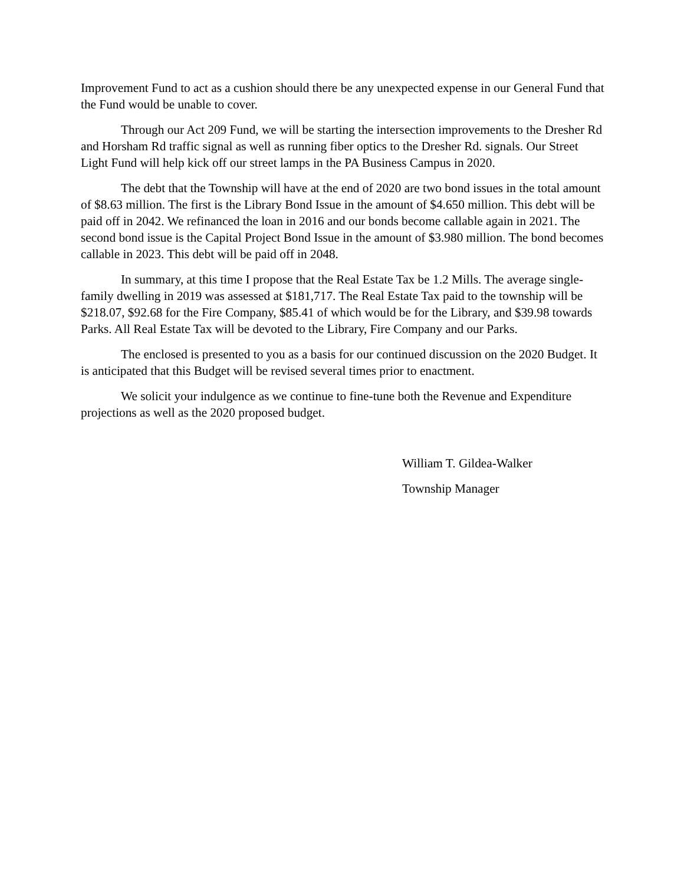Improvement Fund to act as a cushion should there be any unexpected expense in our General Fund that the Fund would be unable to cover.
Through our Act 209 Fund, we will be starting the intersection improvements to the Dresher Rd and Horsham Rd traffic signal as well as running fiber optics to the Dresher Rd. signals. Our Street Light Fund will help kick off our street lamps in the PA Business Campus in 2020.
The debt that the Township will have at the end of 2020 are two bond issues in the total amount of $8.63 million. The first is the Library Bond Issue in the amount of $4.650 million. This debt will be paid off in 2042. We refinanced the loan in 2016 and our bonds become callable again in 2021. The second bond issue is the Capital Project Bond Issue in the amount of $3.980 million. The bond becomes callable in 2023. This debt will be paid off in 2048.
In summary, at this time I propose that the Real Estate Tax be 1.2 Mills. The average single-family dwelling in 2019 was assessed at $181,717. The Real Estate Tax paid to the township will be $218.07, $92.68 for the Fire Company, $85.41 of which would be for the Library, and $39.98 towards Parks. All Real Estate Tax will be devoted to the Library, Fire Company and our Parks.
The enclosed is presented to you as a basis for our continued discussion on the 2020 Budget. It is anticipated that this Budget will be revised several times prior to enactment.
We solicit your indulgence as we continue to fine-tune both the Revenue and Expenditure projections as well as the 2020 proposed budget.
William T. Gildea-Walker
Township Manager